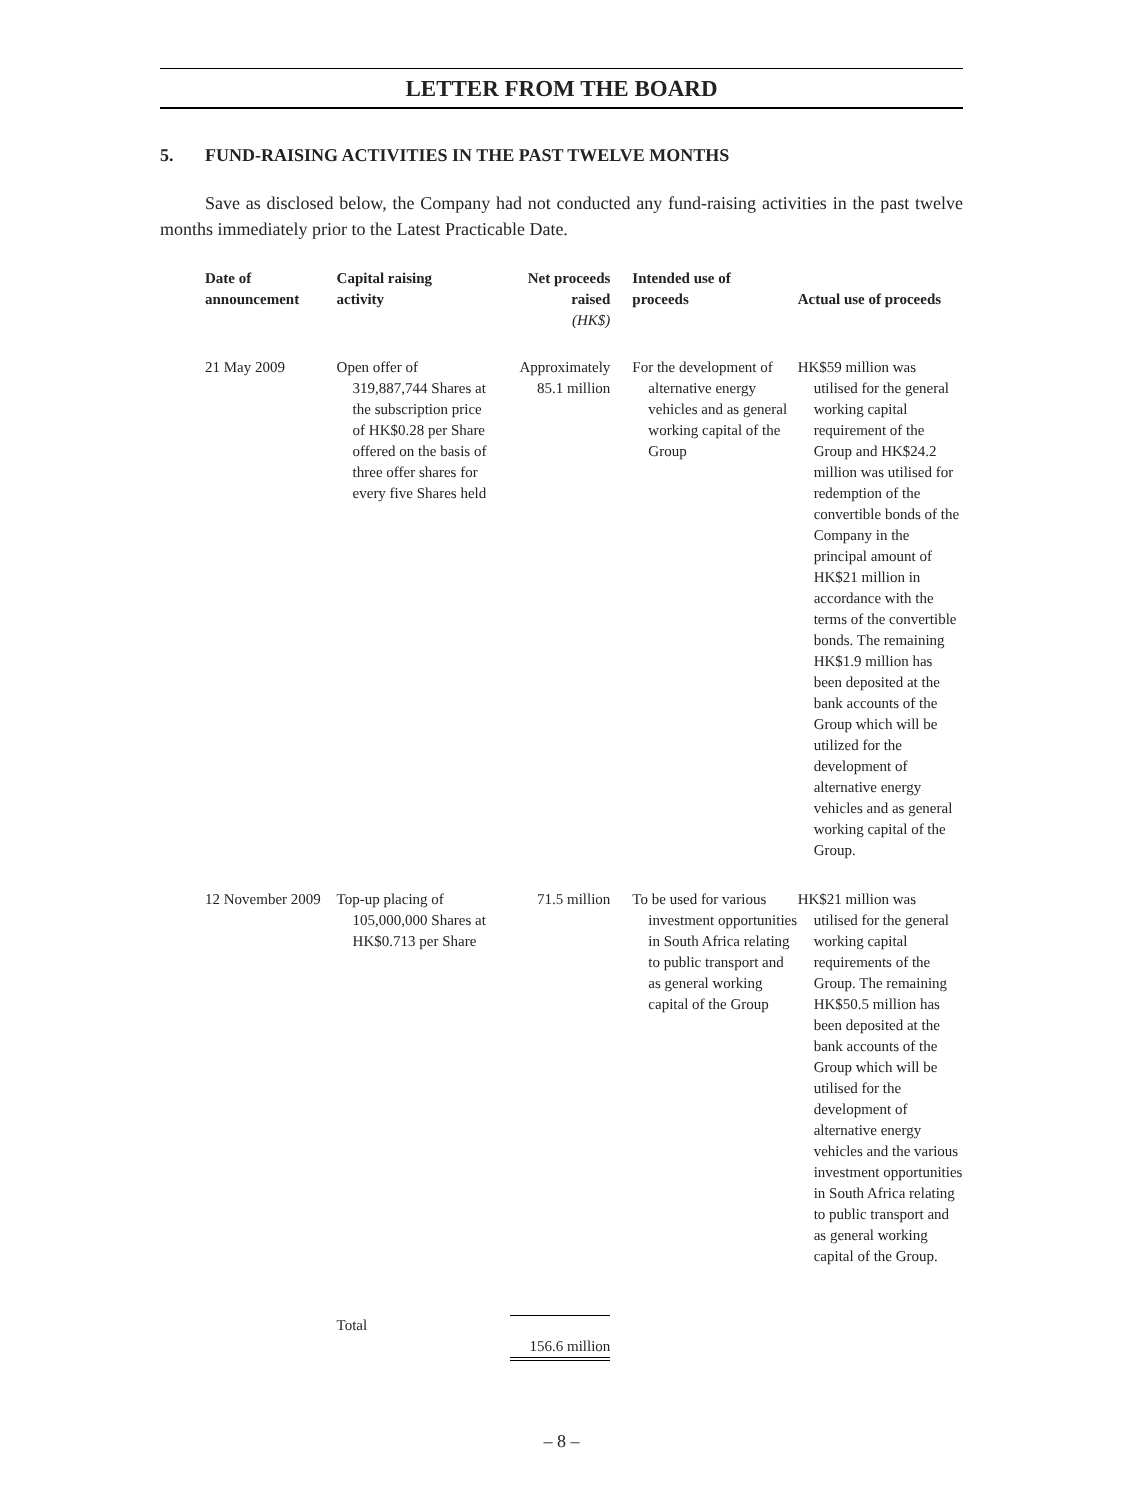LETTER FROM THE BOARD
5. FUND-RAISING ACTIVITIES IN THE PAST TWELVE MONTHS
Save as disclosed below, the Company had not conducted any fund-raising activities in the past twelve months immediately prior to the Latest Practicable Date.
| Date of announcement | Capital raising activity | Net proceeds raised (HK$) | Intended use of proceeds | Actual use of proceeds |
| --- | --- | --- | --- | --- |
| 21 May 2009 | Open offer of 319,887,744 Shares at the subscription price of HK$0.28 per Share offered on the basis of three offer shares for every five Shares held | Approximately 85.1 million | For the development of alternative energy vehicles and as general working capital of the Group | HK$59 million was utilised for the general working capital requirement of the Group and HK$24.2 million was utilised for redemption of the convertible bonds of the Company in the principal amount of HK$21 million in accordance with the terms of the convertible bonds. The remaining HK$1.9 million has been deposited at the bank accounts of the Group which will be utilized for the development of alternative energy vehicles and as general working capital of the Group. |
| 12 November 2009 | Top-up placing of 105,000,000 Shares at HK$0.713 per Share | 71.5 million | To be used for various investment opportunities in South Africa relating to public transport and as general working capital of the Group | HK$21 million was utilised for the general working capital requirements of the Group. The remaining HK$50.5 million has been deposited at the bank accounts of the Group which will be utilised for the development of alternative energy vehicles and the various investment opportunities in South Africa relating to public transport and as general working capital of the Group. |
| | Total | 156.6 million | | |
– 8 –